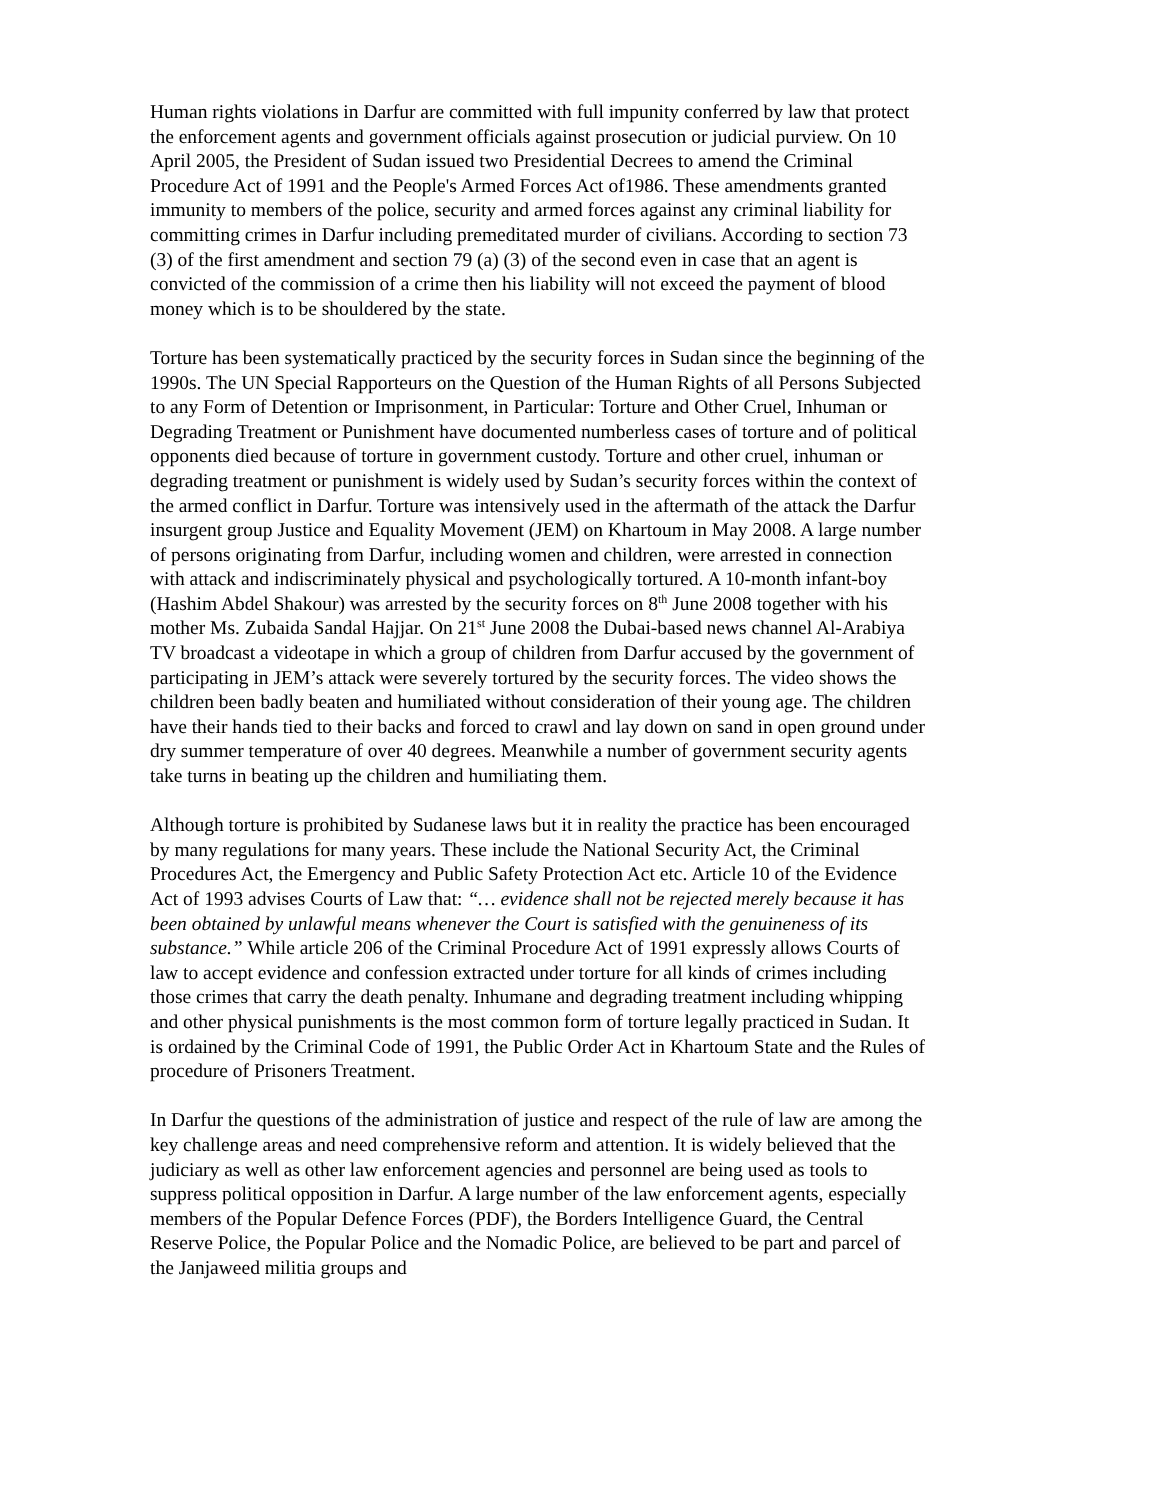Human rights violations in Darfur are committed with full impunity conferred by law that protect the enforcement agents and government officials against prosecution or judicial purview. On 10 April 2005, the President of Sudan issued two Presidential Decrees to amend the Criminal Procedure Act of 1991 and the People's Armed Forces Act of1986. These amendments granted immunity to members of the police, security and armed forces against any criminal liability for committing crimes in Darfur including premeditated murder of civilians. According to section 73 (3) of the first amendment and section 79 (a) (3) of the second even in case that an agent is convicted of the commission of a crime then his liability will not exceed the payment of blood money which is to be shouldered by the state.
Torture has been systematically practiced by the security forces in Sudan since the beginning of the 1990s. The UN Special Rapporteurs on the Question of the Human Rights of all Persons Subjected to any Form of Detention or Imprisonment, in Particular: Torture and Other Cruel, Inhuman or Degrading Treatment or Punishment have documented numberless cases of torture and of political opponents died because of torture in government custody. Torture and other cruel, inhuman or degrading treatment or punishment is widely used by Sudan’s security forces within the context of the armed conflict in Darfur. Torture was intensively used in the aftermath of the attack the Darfur insurgent group Justice and Equality Movement (JEM) on Khartoum in May 2008. A large number of persons originating from Darfur, including women and children, were arrested in connection with attack and indiscriminately physical and psychologically tortured. A 10-month infant-boy (Hashim Abdel Shakour) was arrested by the security forces on 8<sup>th</sup> June 2008 together with his mother Ms. Zubaida Sandal Hajjar. On 21<sup>st</sup> June 2008 the Dubai-based news channel Al-Arabiya TV broadcast a videotape in which a group of children from Darfur accused by the government of participating in JEM’s attack were severely tortured by the security forces. The video shows the children been badly beaten and humiliated without consideration of their young age. The children have their hands tied to their backs and forced to crawl and lay down on sand in open ground under dry summer temperature of over 40 degrees. Meanwhile a number of government security agents take turns in beating up the children and humiliating them.
Although torture is prohibited by Sudanese laws but it in reality the practice has been encouraged by many regulations for many years. These include the National Security Act, the Criminal Procedures Act, the Emergency and Public Safety Protection Act etc. Article 10 of the Evidence Act of 1993 advises Courts of Law that: “… evidence shall not be rejected merely because it has been obtained by unlawful means whenever the Court is satisfied with the genuineness of its substance.” While article 206 of the Criminal Procedure Act of 1991 expressly allows Courts of law to accept evidence and confession extracted under torture for all kinds of crimes including those crimes that carry the death penalty. Inhumane and degrading treatment including whipping and other physical punishments is the most common form of torture legally practiced in Sudan. It is ordained by the Criminal Code of 1991, the Public Order Act in Khartoum State and the Rules of procedure of Prisoners Treatment.
In Darfur the questions of the administration of justice and respect of the rule of law are among the key challenge areas and need comprehensive reform and attention. It is widely believed that the judiciary as well as other law enforcement agencies and personnel are being used as tools to suppress political opposition in Darfur. A large number of the law enforcement agents, especially members of the Popular Defence Forces (PDF), the Borders Intelligence Guard, the Central Reserve Police, the Popular Police and the Nomadic Police, are believed to be part and parcel of the Janjaweed militia groups and